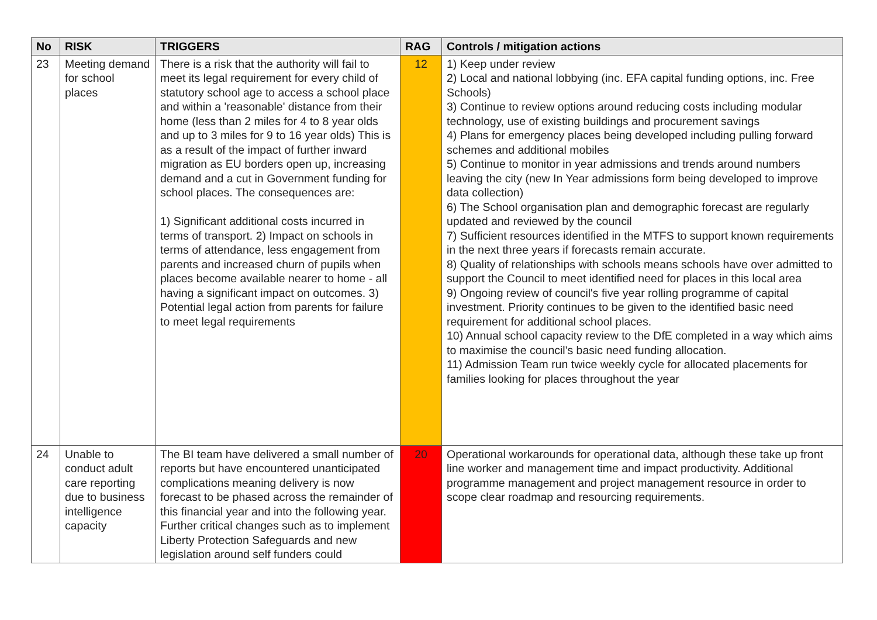| No | RISK | TRIGGERS | RAG | Controls / mitigation actions |
| --- | --- | --- | --- | --- |
| 23 | Meeting demand for school places | There is a risk that the authority will fail to meet its legal requirement for every child of statutory school age to access a school place and within a 'reasonable' distance from their home (less than 2 miles for 4 to 8 year olds and up to 3 miles for 9 to 16 year olds) This is as a result of the impact of further inward migration as EU borders open up, increasing demand and a cut in Government funding for school places. The consequences are: 1) Significant additional costs incurred in terms of transport. 2) Impact on schools in terms of attendance, less engagement from parents and increased churn of pupils when places become available nearer to home - all having a significant impact on outcomes. 3) Potential legal action from parents for failure to meet legal requirements | 12 | 1) Keep under review 2) Local and national lobbying (inc. EFA capital funding options, inc. Free Schools) 3) Continue to review options around reducing costs including modular technology, use of existing buildings and procurement savings 4) Plans for emergency places being developed including pulling forward schemes and additional mobiles 5) Continue to monitor in year admissions and trends around numbers leaving the city (new In Year admissions form being developed to improve data collection) 6) The School organisation plan and demographic forecast are regularly updated and reviewed by the council 7) Sufficient resources identified in the MTFS to support known requirements in the next three years if forecasts remain accurate. 8) Quality of relationships with schools means schools have over admitted to support the Council to meet identified need for places in this local area 9) Ongoing review of council's five year rolling programme of capital investment. Priority continues to be given to the identified basic need requirement for additional school places. 10) Annual school capacity review to the DfE completed in a way which aims to maximise the council's basic need funding allocation. 11) Admission Team run twice weekly cycle for allocated placements for families looking for places throughout the year |
| 24 | Unable to conduct adult care reporting due to business intelligence capacity | The BI team have delivered a small number of reports but have encountered unanticipated complications meaning delivery is now forecast to be phased across the remainder of this financial year and into the following year. Further critical changes such as to implement Liberty Protection Safeguards and new legislation around self funders could | 20 | Operational workarounds for operational data, although these take up front line worker and management time and impact productivity. Additional programme management and project management resource in order to scope clear roadmap and resourcing requirements. |